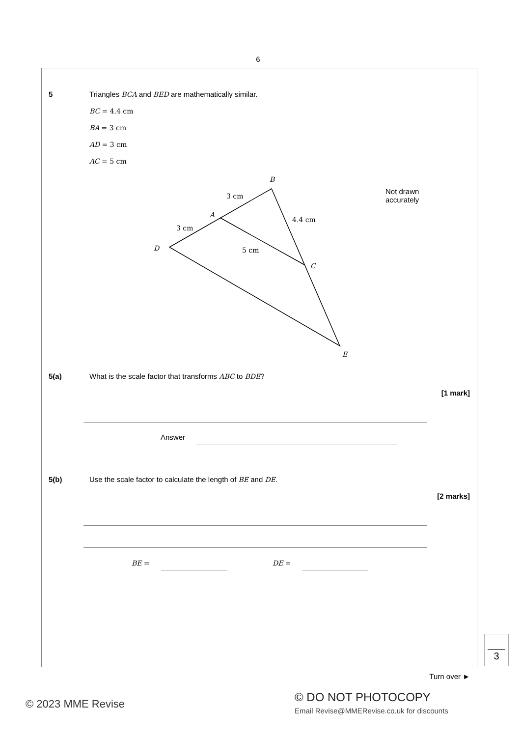6
5
Triangles BCA and BED are mathematically similar.
BC = 4.4 cm
BA = 3 cm
AD = 3 cm
AC = 5 cm
B
3 cm
Not drawn
accurately
A
4.4 cm
3 cm
D 5 cm
C
E
5(a)
What is the scale factor that transforms ABC to BDE?
[1 mark]
Answer
5(b)
Use the scale factor to calculate the length of BE and DE.
[2 marks]
BE = DE =
3
Turn over ►
© 2023 MME Revise © DO NOT PHOTOCOPY
Email Revise@MMERevise.co.uk for discounts